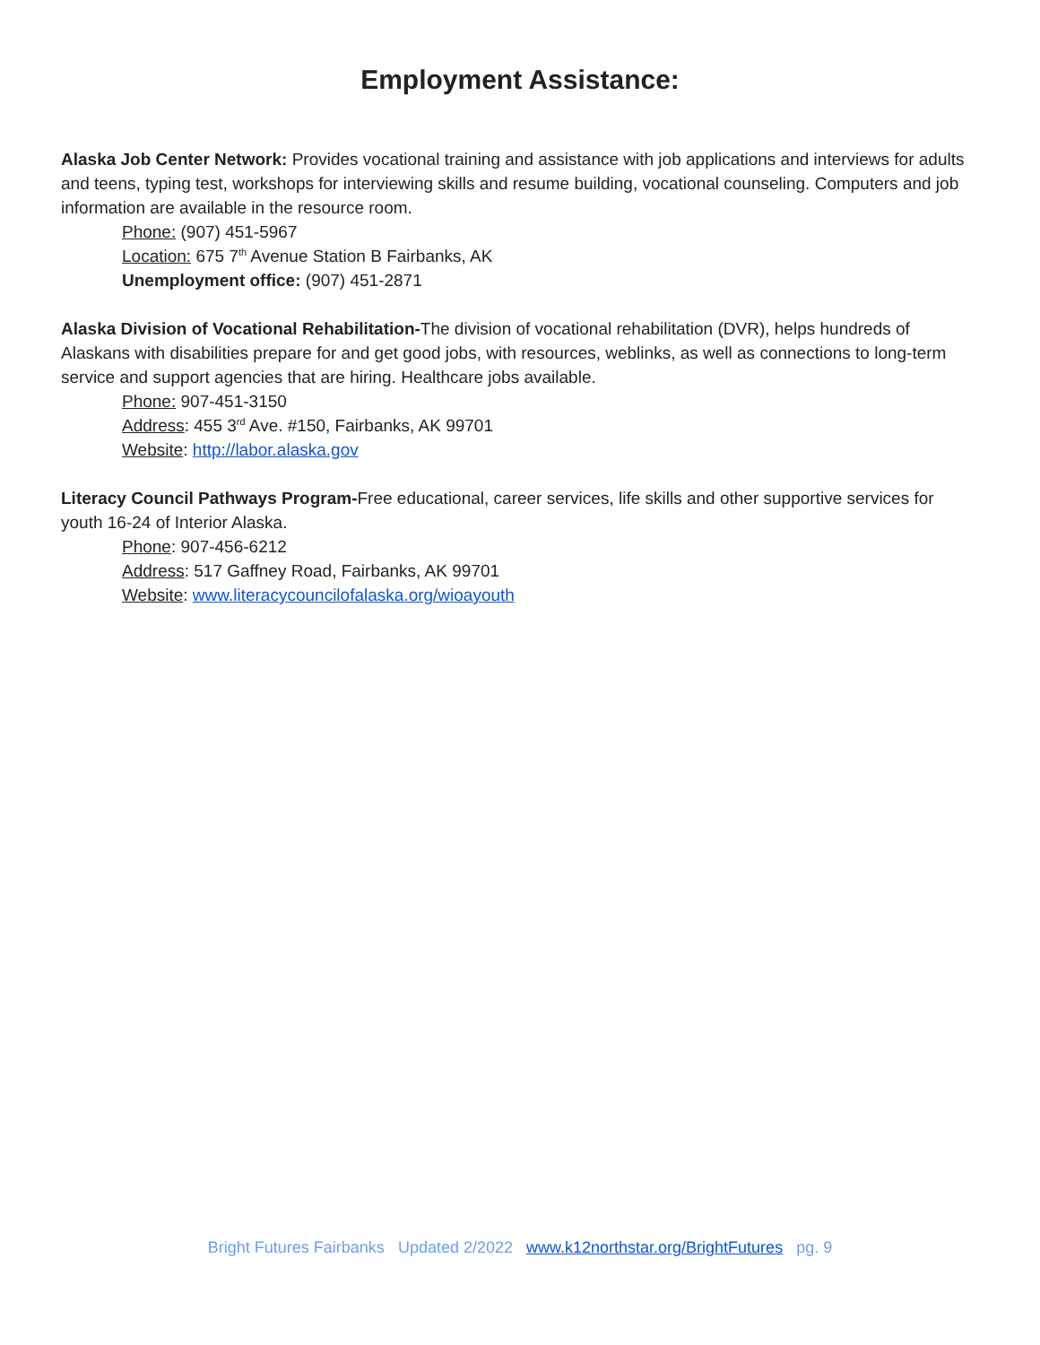Employment Assistance:
Alaska Job Center Network: Provides vocational training and assistance with job applications and interviews for adults and teens, typing test, workshops for interviewing skills and resume building, vocational counseling. Computers and job information are available in the resource room.
Phone: (907) 451-5967
Location: 675 7<sup>th</sup> Avenue Station B Fairbanks, AK
Unemployment office: (907) 451-2871
Alaska Division of Vocational Rehabilitation-The division of vocational rehabilitation (DVR), helps hundreds of Alaskans with disabilities prepare for and get good jobs, with resources, weblinks, as well as connections to long-term service and support agencies that are hiring. Healthcare jobs available.
Phone: 907-451-3150
Address: 455 3<sup>rd</sup> Ave. #150, Fairbanks, AK 99701
Website: http://labor.alaska.gov
Literacy Council Pathways Program-Free educational, career services, life skills and other supportive services for youth 16-24 of Interior Alaska.
Phone: 907-456-6212
Address: 517 Gaffney Road, Fairbanks, AK 99701
Website: www.literacycouncilofalaska.org/wioayouth
Bright Futures Fairbanks Updated 2/2022 www.k12northstar.org/BrightFutures pg. 9